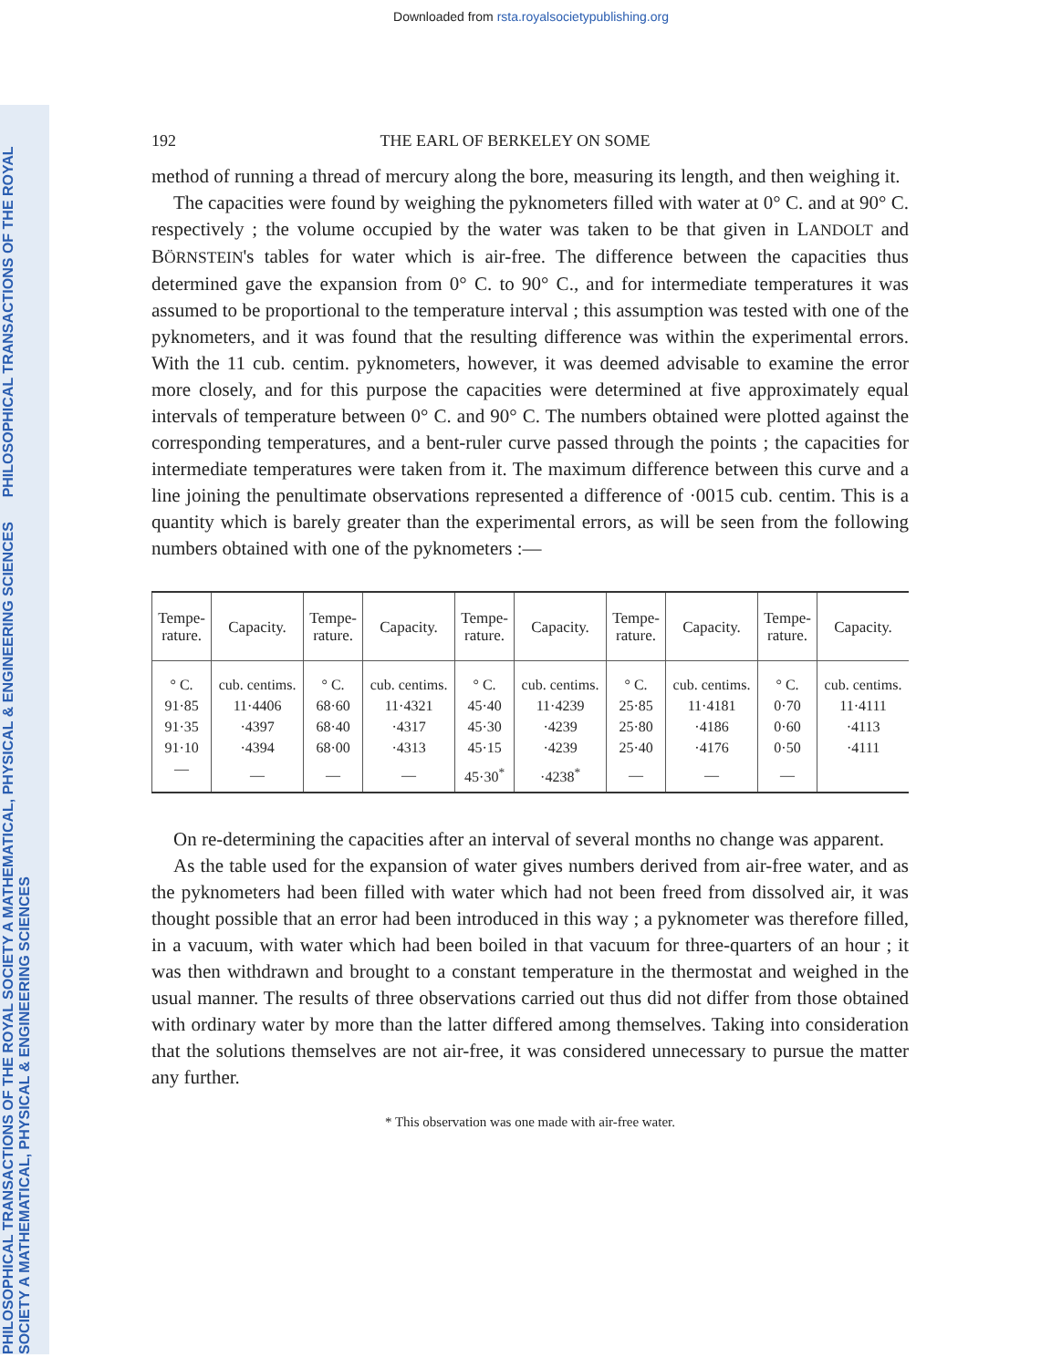Downloaded from rsta.royalsocietypublishing.org
PHILOSOPHICAL TRANSACTIONS OF THE ROYAL SOCIETY A MATHEMATICAL, PHYSICAL & ENGINEERING SCIENCES PHILOSOPHICAL TRANSACTIONS OF THE ROYAL SOCIETY A MATHEMATICAL, PHYSICAL & ENGINEERING SCIENCES
192 THE EARL OF BERKELEY ON SOME
method of running a thread of mercury along the bore, measuring its length, and then weighing it.
The capacities were found by weighing the pyknometers filled with water at 0° C. and at 90° C. respectively ; the volume occupied by the water was taken to be that given in LANDOLT and BÖRNSTEIN's tables for water which is air-free. The difference between the capacities thus determined gave the expansion from 0° C. to 90° C., and for intermediate temperatures it was assumed to be proportional to the temperature interval ; this assumption was tested with one of the pyknometers, and it was found that the resulting difference was within the experimental errors. With the 11 cub. centim. pyknometers, however, it was deemed advisable to examine the error more closely, and for this purpose the capacities were determined at five approximately equal intervals of temperature between 0° C. and 90° C. The numbers obtained were plotted against the corresponding temperatures, and a bent-ruler curve passed through the points ; the capacities for intermediate temperatures were taken from it. The maximum difference between this curve and a line joining the penultimate observations represented a difference of ·0015 cub. centim. This is a quantity which is barely greater than the experimental errors, as will be seen from the following numbers obtained with one of the pyknometers :—
| Tempe- rature. | Capacity. | Tempe- rature. | Capacity. | Tempe- rature. | Capacity. | Tempe- rature. | Capacity. | Tempe- rature. | Capacity. |
| --- | --- | --- | --- | --- | --- | --- | --- | --- | --- |
| ° C. | cub. centims. | ° C. | cub. centims. | ° C. | cub. centims. | ° C. | cub. centims. | ° C. | cub. centims. |
| 91·85 | 11·4406 | 68·60 | 11·4321 | 45·40 | 11·4239 | 25·85 | 11·4181 | 0·70 | 11·4111 |
| 91·35 | ·4397 | 68·40 | ·4317 | 45·30 | ·4239 | 25·80 | ·4186 | 0·60 | ·4113 |
| 91·10 | ·4394 | 68·00 | ·4313 | 45·15 | ·4239 | 25·40 | ·4176 | 0·50 | ·4111 |
| — | — | — | — | 45·30<sup>*</sup> | ·4238<sup>*</sup> | — | — | — | |
On re-determining the capacities after an interval of several months no change was apparent.
As the table used for the expansion of water gives numbers derived from air-free water, and as the pyknometers had been filled with water which had not been freed from dissolved air, it was thought possible that an error had been introduced in this way ; a pyknometer was therefore filled, in a vacuum, with water which had been boiled in that vacuum for three-quarters of an hour ; it was then withdrawn and brought to a constant temperature in the thermostat and weighed in the usual manner. The results of three observations carried out thus did not differ from those obtained with ordinary water by more than the latter differed among themselves. Taking into consideration that the solutions themselves are not air-free, it was considered unnecessary to pursue the matter any further.
* This observation was one made with air-free water.